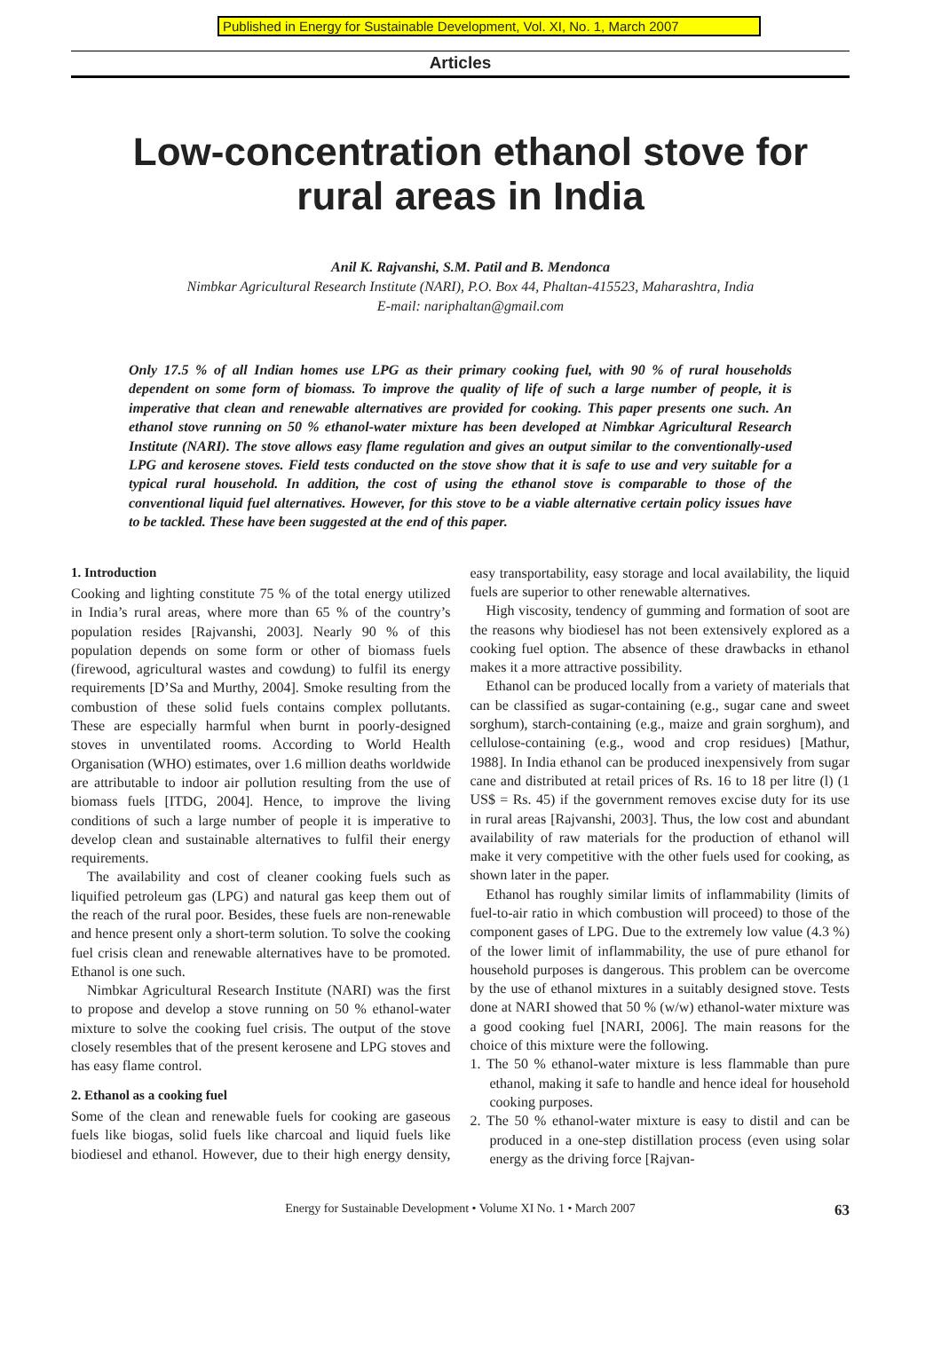Published in Energy for Sustainable Development, Vol. XI, No. 1, March 2007
Articles
Low-concentration ethanol stove for
rural areas in India
Anil K. Rajvanshi, S.M. Patil and B. Mendonca
Nimbkar Agricultural Research Institute (NARI), P.O. Box 44, Phaltan-415523, Maharashtra, India
E-mail: nariphaltan@gmail.com
Only 17.5 % of all Indian homes use LPG as their primary cooking fuel, with 90 % of rural households dependent on some form of biomass. To improve the quality of life of such a large number of people, it is imperative that clean and renewable alternatives are provided for cooking. This paper presents one such. An ethanol stove running on 50 % ethanol-water mixture has been developed at Nimbkar Agricultural Research Institute (NARI). The stove allows easy flame regulation and gives an output similar to the conventionally-used LPG and kerosene stoves. Field tests conducted on the stove show that it is safe to use and very suitable for a typical rural household. In addition, the cost of using the ethanol stove is comparable to those of the conventional liquid fuel alternatives. However, for this stove to be a viable alternative certain policy issues have to be tackled. These have been suggested at the end of this paper.
1. Introduction
Cooking and lighting constitute 75 % of the total energy utilized in India’s rural areas, where more than 65 % of the country’s population resides [Rajvanshi, 2003]. Nearly 90 % of this population depends on some form or other of biomass fuels (firewood, agricultural wastes and cowdung) to fulfil its energy requirements [D’Sa and Murthy, 2004]. Smoke resulting from the combustion of these solid fuels contains complex pollutants. These are especially harmful when burnt in poorly-designed stoves in unventilated rooms. According to World Health Organisation (WHO) estimates, over 1.6 million deaths worldwide are attributable to indoor air pollution resulting from the use of biomass fuels [ITDG, 2004]. Hence, to improve the living conditions of such a large number of people it is imperative to develop clean and sustainable alternatives to fulfil their energy requirements.
The availability and cost of cleaner cooking fuels such as liquified petroleum gas (LPG) and natural gas keep them out of the reach of the rural poor. Besides, these fuels are non-renewable and hence present only a short-term solution. To solve the cooking fuel crisis clean and renewable alternatives have to be promoted. Ethanol is one such.
Nimbkar Agricultural Research Institute (NARI) was the first to propose and develop a stove running on 50 % ethanol-water mixture to solve the cooking fuel crisis. The output of the stove closely resembles that of the present kerosene and LPG stoves and has easy flame control.
2. Ethanol as a cooking fuel
Some of the clean and renewable fuels for cooking are gaseous fuels like biogas, solid fuels like charcoal and liquid fuels like biodiesel and ethanol. However, due to their high energy density, easy transportability, easy storage and local availability, the liquid fuels are superior to other renewable alternatives.
High viscosity, tendency of gumming and formation of soot are the reasons why biodiesel has not been extensively explored as a cooking fuel option. The absence of these drawbacks in ethanol makes it a more attractive possibility.
Ethanol can be produced locally from a variety of materials that can be classified as sugar-containing (e.g., sugar cane and sweet sorghum), starch-containing (e.g., maize and grain sorghum), and cellulose-containing (e.g., wood and crop residues) [Mathur, 1988]. In India ethanol can be produced inexpensively from sugar cane and distributed at retail prices of Rs. 16 to 18 per litre (l) (1 US$ = Rs. 45) if the government removes excise duty for its use in rural areas [Rajvanshi, 2003]. Thus, the low cost and abundant availability of raw materials for the production of ethanol will make it very competitive with the other fuels used for cooking, as shown later in the paper.
Ethanol has roughly similar limits of inflammability (limits of fuel-to-air ratio in which combustion will proceed) to those of the component gases of LPG. Due to the extremely low value (4.3 %) of the lower limit of inflammability, the use of pure ethanol for household purposes is dangerous. This problem can be overcome by the use of ethanol mixtures in a suitably designed stove. Tests done at NARI showed that 50 % (w/w) ethanol-water mixture was a good cooking fuel [NARI, 2006]. The main reasons for the choice of this mixture were the following.
1. The 50 % ethanol-water mixture is less flammable than pure ethanol, making it safe to handle and hence ideal for household cooking purposes.
2. The 50 % ethanol-water mixture is easy to distil and can be produced in a one-step distillation process (even using solar energy as the driving force [Rajvan-
Energy for Sustainable Development • Volume XI No. 1 • March 2007 63